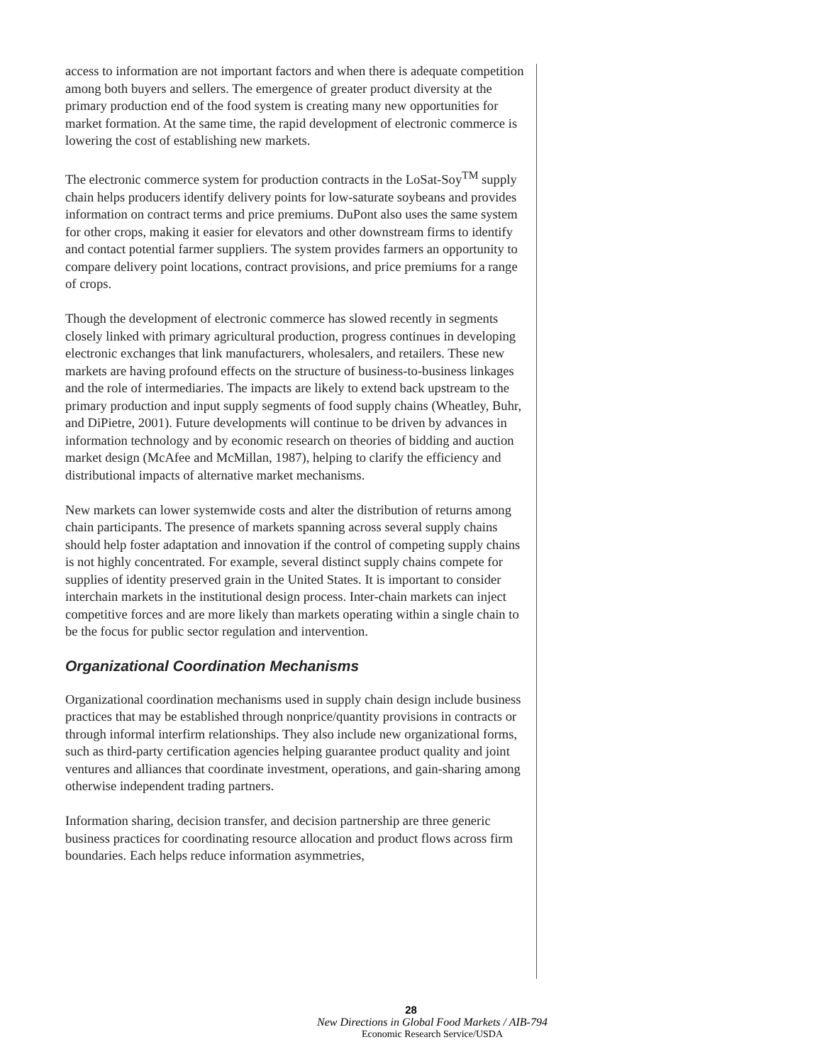access to information are not important factors and when there is adequate competition among both buyers and sellers. The emergence of greater product diversity at the primary production end of the food system is creating many new opportunities for market formation. At the same time, the rapid development of electronic commerce is lowering the cost of establishing new markets.
The electronic commerce system for production contracts in the LoSat-Soy<sup>TM</sup> supply chain helps producers identify delivery points for low-saturate soybeans and provides information on contract terms and price premiums. DuPont also uses the same system for other crops, making it easier for elevators and other downstream firms to identify and contact potential farmer suppliers. The system provides farmers an opportunity to compare delivery point locations, contract provisions, and price premiums for a range of crops.
Though the development of electronic commerce has slowed recently in segments closely linked with primary agricultural production, progress continues in developing electronic exchanges that link manufacturers, wholesalers, and retailers. These new markets are having profound effects on the structure of business-to-business linkages and the role of intermediaries. The impacts are likely to extend back upstream to the primary production and input supply segments of food supply chains (Wheatley, Buhr, and DiPietre, 2001). Future developments will continue to be driven by advances in information technology and by economic research on theories of bidding and auction market design (McAfee and McMillan, 1987), helping to clarify the efficiency and distributional impacts of alternative market mechanisms.
New markets can lower systemwide costs and alter the distribution of returns among chain participants. The presence of markets spanning across several supply chains should help foster adaptation and innovation if the control of competing supply chains is not highly concentrated. For example, several distinct supply chains compete for supplies of identity preserved grain in the United States. It is important to consider interchain markets in the institutional design process. Inter-chain markets can inject competitive forces and are more likely than markets operating within a single chain to be the focus for public sector regulation and intervention.
Organizational Coordination Mechanisms
Organizational coordination mechanisms used in supply chain design include business practices that may be established through nonprice/quantity provisions in contracts or through informal interfirm relationships. They also include new organizational forms, such as third-party certification agencies helping guarantee product quality and joint ventures and alliances that coordinate investment, operations, and gain-sharing among otherwise independent trading partners.
Information sharing, decision transfer, and decision partnership are three generic business practices for coordinating resource allocation and product flows across firm boundaries. Each helps reduce information asymmetries,
28
New Directions in Global Food Markets / AIB-794
Economic Research Service/USDA